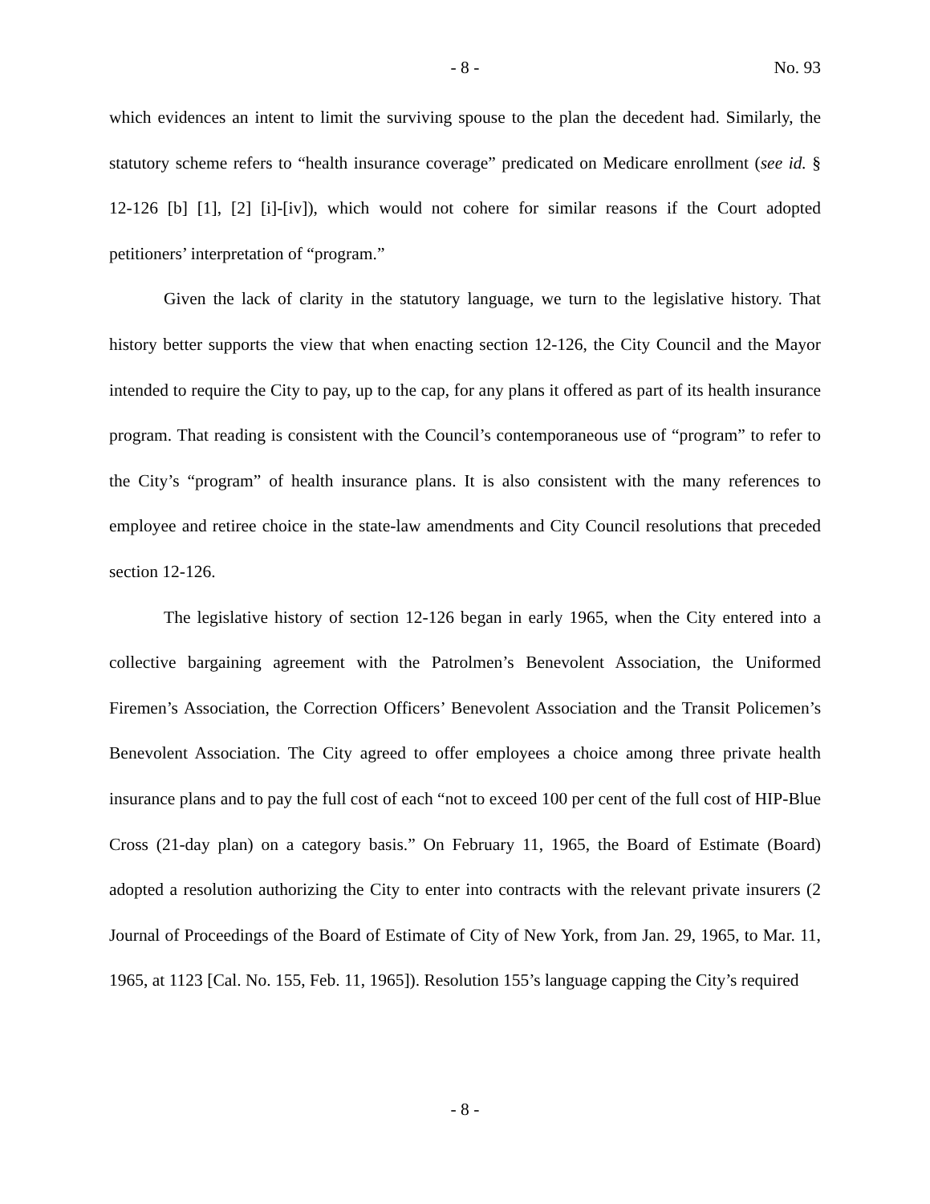- 8 - No. 93
which evidences an intent to limit the surviving spouse to the plan the decedent had. Similarly, the statutory scheme refers to “health insurance coverage” predicated on Medicare enrollment (see id. § 12-126 [b] [1], [2] [i]-[iv]), which would not cohere for similar reasons if the Court adopted petitioners’ interpretation of “program.”
Given the lack of clarity in the statutory language, we turn to the legislative history. That history better supports the view that when enacting section 12-126, the City Council and the Mayor intended to require the City to pay, up to the cap, for any plans it offered as part of its health insurance program. That reading is consistent with the Council’s contemporaneous use of “program” to refer to the City’s “program” of health insurance plans. It is also consistent with the many references to employee and retiree choice in the state-law amendments and City Council resolutions that preceded section 12-126.
The legislative history of section 12-126 began in early 1965, when the City entered into a collective bargaining agreement with the Patrolmen’s Benevolent Association, the Uniformed Firemen’s Association, the Correction Officers’ Benevolent Association and the Transit Policemen’s Benevolent Association. The City agreed to offer employees a choice among three private health insurance plans and to pay the full cost of each “not to exceed 100 per cent of the full cost of HIP-Blue Cross (21-day plan) on a category basis.” On February 11, 1965, the Board of Estimate (Board) adopted a resolution authorizing the City to enter into contracts with the relevant private insurers (2 Journal of Proceedings of the Board of Estimate of City of New York, from Jan. 29, 1965, to Mar. 11, 1965, at 1123 [Cal. No. 155, Feb. 11, 1965]). Resolution 155’s language capping the City’s required
- 8 -